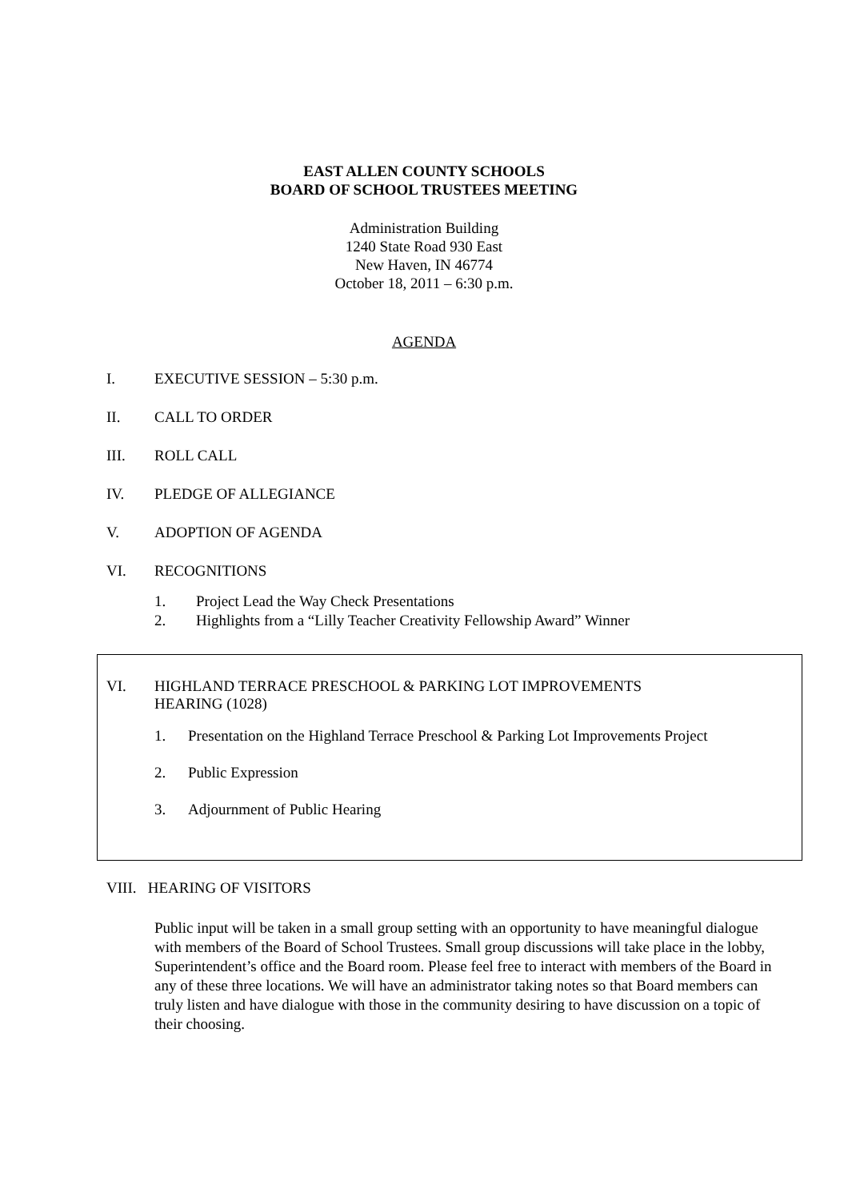EAST ALLEN COUNTY SCHOOLS
BOARD OF SCHOOL TRUSTEES MEETING
Administration Building
1240 State Road 930 East
New Haven, IN 46774
October 18, 2011 – 6:30 p.m.
AGENDA
I. EXECUTIVE SESSION – 5:30 p.m.
II. CALL TO ORDER
III. ROLL CALL
IV. PLEDGE OF ALLEGIANCE
V. ADOPTION OF AGENDA
VI. RECOGNITIONS
1. Project Lead the Way Check Presentations
2. Highlights from a “Lilly Teacher Creativity Fellowship Award” Winner
VI. HIGHLAND TERRACE PRESCHOOL & PARKING LOT IMPROVEMENTS
HEARING (1028)
1. Presentation on the Highland Terrace Preschool & Parking Lot Improvements Project
2. Public Expression
3. Adjournment of Public Hearing
VIII. HEARING OF VISITORS
Public input will be taken in a small group setting with an opportunity to have meaningful dialogue with members of the Board of School Trustees. Small group discussions will take place in the lobby, Superintendent’s office and the Board room. Please feel free to interact with members of the Board in any of these three locations. We will have an administrator taking notes so that Board members can truly listen and have dialogue with those in the community desiring to have discussion on a topic of their choosing.